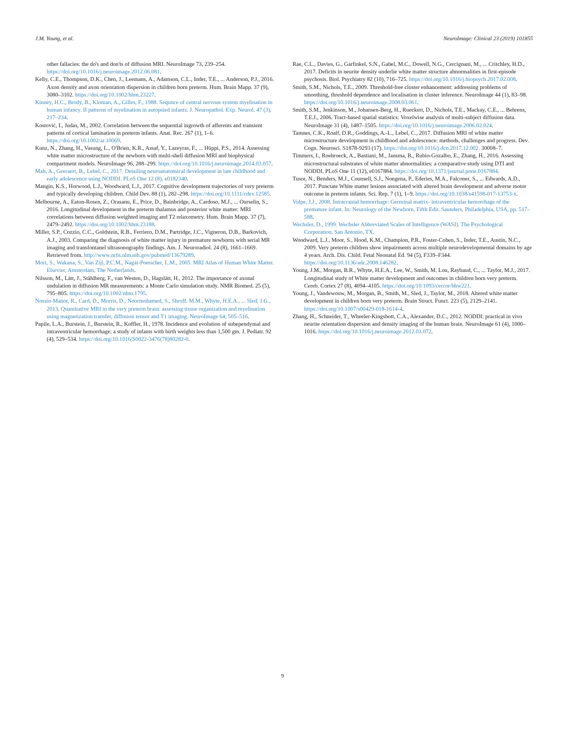J.M. Young, et al. NeuroImage: Clinical 23 (2019) 101855
other fallacies: the do's and don'ts of diffusion MRI. NeuroImage 73, 239–254. https://doi.org/10.1016/j.neuroimage.2012.06.081.
Kelly, C.E., Thompson, D.K., Chen, J., Leemans, A., Adamson, C.L., Inder, T.E., ... Anderson, P.J., 2016. Axon density and axon orientation dispersion in children born preterm. Hum. Brain Mapp. 37 (9), 3080–3102. https://doi.org/10.1002/hbm.23227.
Kinney, H.C., Brody, B., Kloman, A., Gilles, F., 1988. Sequnce of central nervous system myelination in human infancy. II patterns of myelination in autopsied infants. J. Neuropathol. Exp. Neurol. 47 (3), 217–234.
Kostović, I., Judas, M., 2002. Correlation between the sequential ingrowth of afferents and transient patterns of cortical lamination in preterm infants. Anat. Rec. 267 (1), 1–6. https://doi.org/10.1002/ar.10069.
Kunz, N., Zhang, H., Vasung, L., O'Brien, K.R., Assaf, Y., Lazeyras, F., ... Hüppi, P.S., 2014. Assessing white matter microstructure of the newborn with multi-shell diffusion MRI and biophysical compartment models. NeuroImage 96, 288–299. https://doi.org/10.1016/j.neuroimage.2014.03.057.
Mah, A., Geeraert, B., Lebel, C., 2017. Detailing neuroanatomical development in late childhood and early adolescence using NODDI. PLoS One 12 (8), e0182340.
Mangin, K.S., Horwood, L.J., Woodward, L.J., 2017. Cognitive development trajectories of very preterm and typically developing children. Child Dev. 88 (1), 282–298. https://doi.org/10.1111/cdev.12585.
Melbourne, A., Eaton-Rosen, Z., Orasanu, E., Price, D., Bainbridge, A., Cardoso, M.J., ... Ourselin, S., 2016. Longitudinal development in the preterm thalamus and posterior white matter: MRI correlations between diffusion weighted imaging and T2 relaxometry. Hum. Brain Mapp. 37 (7), 2479–2492. https://doi.org/10.1002/hbm.23188.
Miller, S.P., Cozzio, C.C., Goldstein, R.B., Ferriero, D.M., Partridge, J.C., Vigneron, D.B., Barkovich, A.J., 2003. Comparing the diagnosis of white matter injury in premature newborns with serial MR imaging and transfontanel ultrasonography findings. Am. J. Neuroradiol. 24 (8), 1661–1669. Retrieved from. http://www.ncbi.nlm.nih.gov/pubmed/13679289.
Mori, S., Wakana, S., Van Zijl, P.C.M., Nagai-Poetscher, L.M., 2005. MRI Atlas of Human White Matter. Elsevier, Amsterdam, The Netherlands.
Nilsson, M., Lätt, J., Ståhlberg, F., van Westen, D., Hagslätt, H., 2012. The importance of axonal undulation in diffusion MR measurements: a Monte Carlo simulation study. NMR Biomed. 25 (5), 795–805. https://doi.org/10.1002/nbm.1795.
Nossin-Manor, R., Card, D., Morris, D., Noormohamed, S., Shroff, M.M., Whyte, H.E.A., ... Sled, J.G., 2013. Quantitative MRI in the very preterm brain: assessing tissue organization and myelination using magnetization transfer, diffusion tensor and T1 imaging. NeuroImage 64, 505–516.
Papile, L.A., Burstein, J., Burstein, R., Koffler, H., 1978. Incidence and evolution of subependymal and intraventricular hemorrhage: a study of infants with birth weights less than 1,500 gm. J. Pediatr. 92 (4), 529–534. https://doi.org/10.1016/S0022-3476(78)80282-0.
Rae, C.L., Davies, G., Garfinkel, S.N., Gabel, M.C., Dowell, N.G., Cercignani, M., ... Critchley, H.D., 2017. Deficits in neurite density underlie white matter structure abnormalities in first-episode psychosis. Biol. Psychiatry 82 (10), 716–725. https://doi.org/10.1016/j.biopsych.2017.02.008.
Smith, S.M., Nichols, T.E., 2009. Threshold-free cluster enhancement: addressing problems of smoothing, threshold dependence and localisation in cluster inference. NeuroImage 44 (1), 83–98. https://doi.org/10.1016/j.neuroimage.2008.03.061.
Smith, S.M., Jenkinson, M., Johansen-Berg, H., Rueckert, D., Nichols, T.E., Mackay, C.E., ... Behrens, T.E.J., 2006. Tract-based spatial statistics: Voxelwise analysis of multi-subject diffusion data. NeuroImage 31 (4), 1487–1505. https://doi.org/10.1016/j.neuroimage.2006.02.024.
Tamnes, C.K., Roalf, D.R., Goddings, A.-L., Lebel, C., 2017. Diffusion MRI of white matter microstructure development in childhood and adolescence: methods, challenges and progress. Dev. Cogn. Neurosci. S1878-9293 (17). https://doi.org/10.1016/j.dcn.2017.12.002. 30008–7.
Timmers, I., Roebroeck, A., Bastiani, M., Jansma, B., Rubio-Gozalbo, E., Zhang, H., 2016. Assessing microstructural substrates of white matter abnormalities: a comparative study using DTI and NODDI. PLoS One 11 (12), e0167884. https://doi.org/10.1371/journal.pone.0167884.
Tusor, N., Benders, M.J., Counsell, S.J., Nongena, P., Ederies, M.A., Falconer, S., ... Edwards, A.D., 2017. Punctate White matter lesions associated with altered brain development and adverse motor outcome in preterm infants. Sci. Rep. 7 (1), 1–9. https://doi.org/10.1038/s41598-017-13753-x.
Volpe, J.J., 2008. Intracranial hemorrhage: Germinal matrix- intraventricular hemorrhage of the premature infant. In: Neurology of the Newborn, Fifth Edit. Saunders, Philadelphia, USA, pp. 517–588.
Wechsler, D., 1999. Wechsler Abbreviated Scales of Intelligence (WASI). The Psychological Corporation, San Antonio, TX.
Woodward, L.J., Moor, S., Hood, K.M., Champion, P.R., Foster-Cohen, S., Inder, T.E., Austin, N.C., 2009. Very preterm children show impairments across multiple neurodevelopmental domains by age 4 years. Arch. Dis. Child. Fetal Neonatal Ed. 94 (5), F339–F344. https://doi.org/10.1136/adc.2008.146282.
Young, J.M., Morgan, B.R., Whyte, H.E.A., Lee, W., Smith, M. Lou, Raybaud, C., ... Taylor, M.J., 2017. Longitudinal study of White matter development and outcomes in children born very preterm. Cereb. Cortex 27 (8), 4094–4105. https://doi.org/10.1093/cercor/bhw221.
Young, J., Vandewouw, M., Morgan, B., Smith, M., Sled, J., Taylor, M., 2018. Altered white matter development in children born very preterm. Brain Struct. Funct. 223 (5), 2129–2141. https://doi.org/10.1007/s00429-018-1614-4.
Zhang, H., Schneider, T., Wheeler-Kingshott, C.A., Alexander, D.C., 2012. NODDI: practical in vivo neurite orientation dispersion and density imaging of the human brain. NeuroImage 61 (4), 1000–1016. https://doi.org/10.1016/j.neuroimage.2012.03.072.
9